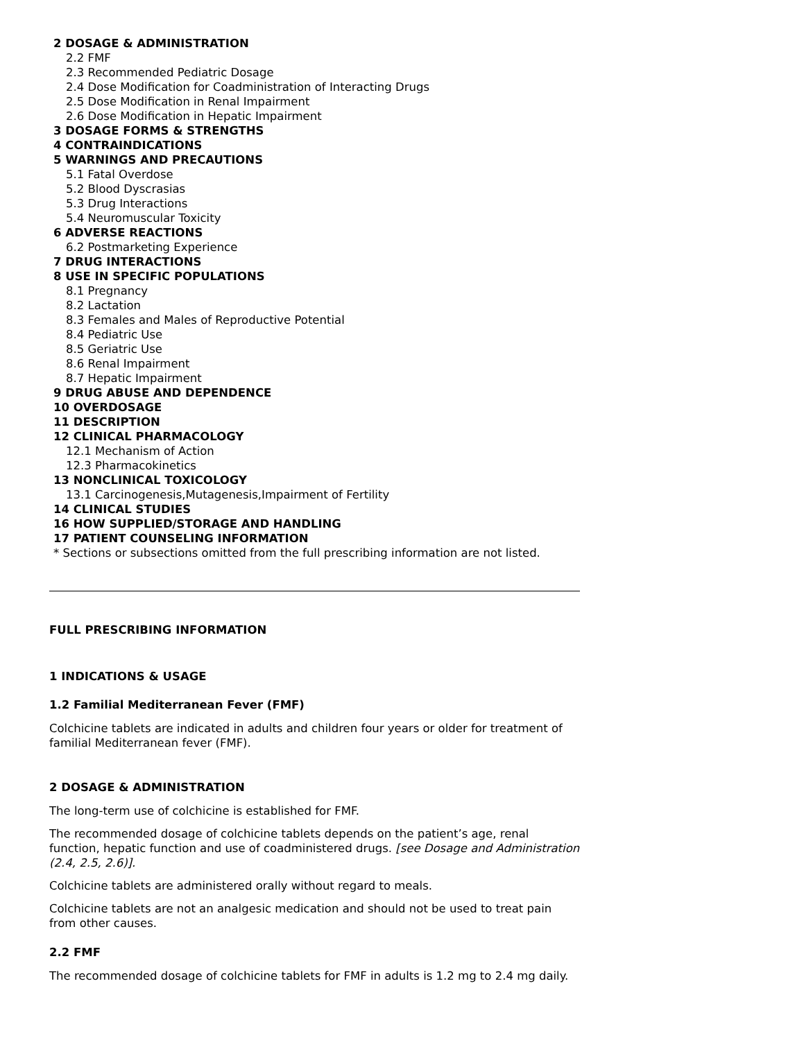2 DOSAGE & ADMINISTRATION
2.2 FMF
2.3 Recommended Pediatric Dosage
2.4 Dose Modification for Coadministration of Interacting Drugs
2.5 Dose Modification in Renal Impairment
2.6 Dose Modification in Hepatic Impairment
3 DOSAGE FORMS & STRENGTHS
4 CONTRAINDICATIONS
5 WARNINGS AND PRECAUTIONS
5.1 Fatal Overdose
5.2 Blood Dyscrasias
5.3 Drug Interactions
5.4 Neuromuscular Toxicity
6 ADVERSE REACTIONS
6.2 Postmarketing Experience
7 DRUG INTERACTIONS
8 USE IN SPECIFIC POPULATIONS
8.1 Pregnancy
8.2 Lactation
8.3 Females and Males of Reproductive Potential
8.4 Pediatric Use
8.5 Geriatric Use
8.6 Renal Impairment
8.7 Hepatic Impairment
9 DRUG ABUSE AND DEPENDENCE
10 OVERDOSAGE
11 DESCRIPTION
12 CLINICAL PHARMACOLOGY
12.1 Mechanism of Action
12.3 Pharmacokinetics
13 NONCLINICAL TOXICOLOGY
13.1 Carcinogenesis,Mutagenesis,Impairment of Fertility
14 CLINICAL STUDIES
16 HOW SUPPLIED/STORAGE AND HANDLING
17 PATIENT COUNSELING INFORMATION
* Sections or subsections omitted from the full prescribing information are not listed.
FULL PRESCRIBING INFORMATION
1 INDICATIONS & USAGE
1.2 Familial Mediterranean Fever (FMF)
Colchicine tablets are indicated in adults and children four years or older for treatment of familial Mediterranean fever (FMF).
2 DOSAGE & ADMINISTRATION
The long-term use of colchicine is established for FMF.
The recommended dosage of colchicine tablets depends on the patient’s age, renal function, hepatic function and use of coadministered drugs. [see Dosage and Administration (2.4, 2.5, 2.6)].
Colchicine tablets are administered orally without regard to meals.
Colchicine tablets are not an analgesic medication and should not be used to treat pain from other causes.
2.2 FMF
The recommended dosage of colchicine tablets for FMF in adults is 1.2 mg to 2.4 mg daily.